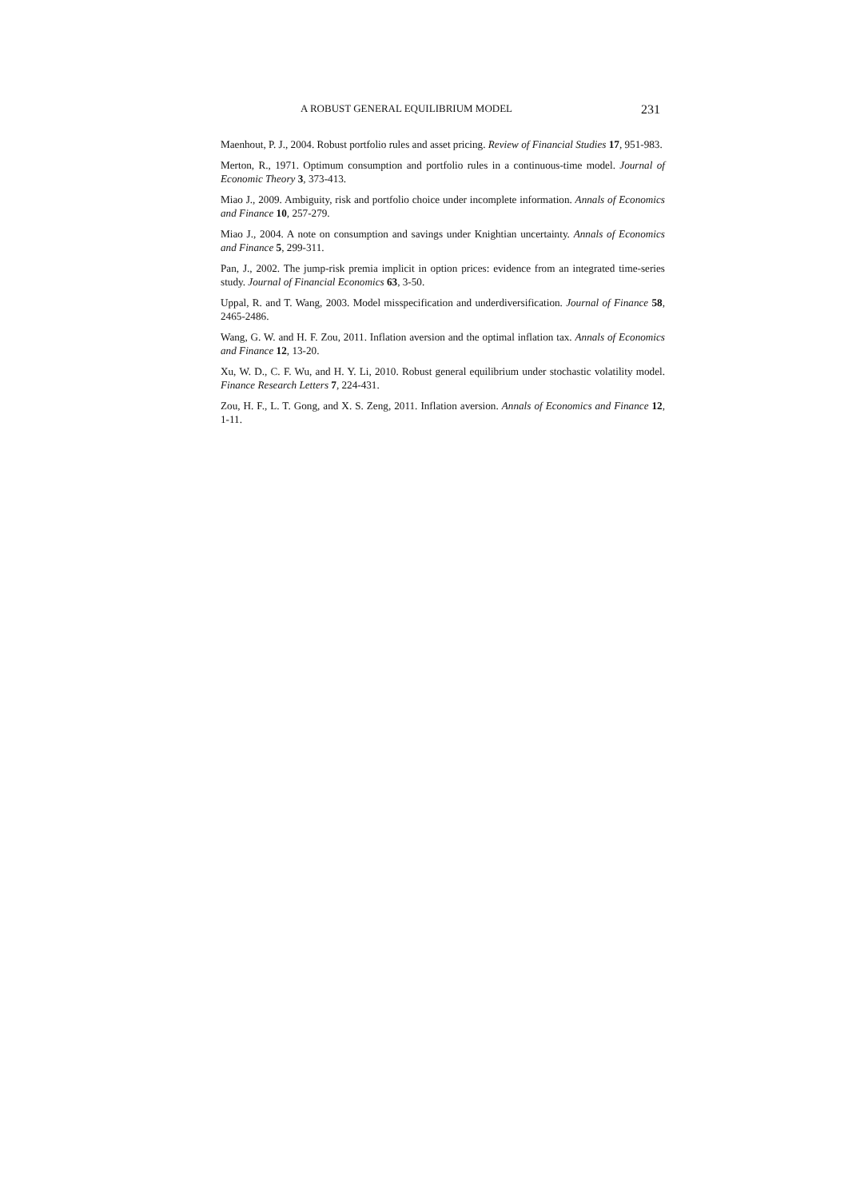A ROBUST GENERAL EQUILIBRIUM MODEL 231
Maenhout, P. J., 2004. Robust portfolio rules and asset pricing. Review of Financial Studies 17, 951-983.
Merton, R., 1971. Optimum consumption and portfolio rules in a continuous-time model. Journal of Economic Theory 3, 373-413.
Miao J., 2009. Ambiguity, risk and portfolio choice under incomplete information. Annals of Economics and Finance 10, 257-279.
Miao J., 2004. A note on consumption and savings under Knightian uncertainty. Annals of Economics and Finance 5, 299-311.
Pan, J., 2002. The jump-risk premia implicit in option prices: evidence from an integrated time-series study. Journal of Financial Economics 63, 3-50.
Uppal, R. and T. Wang, 2003. Model misspecification and underdiversification. Journal of Finance 58, 2465-2486.
Wang, G. W. and H. F. Zou, 2011. Inflation aversion and the optimal inflation tax. Annals of Economics and Finance 12, 13-20.
Xu, W. D., C. F. Wu, and H. Y. Li, 2010. Robust general equilibrium under stochastic volatility model. Finance Research Letters 7, 224-431.
Zou, H. F., L. T. Gong, and X. S. Zeng, 2011. Inflation aversion. Annals of Economics and Finance 12, 1-11.